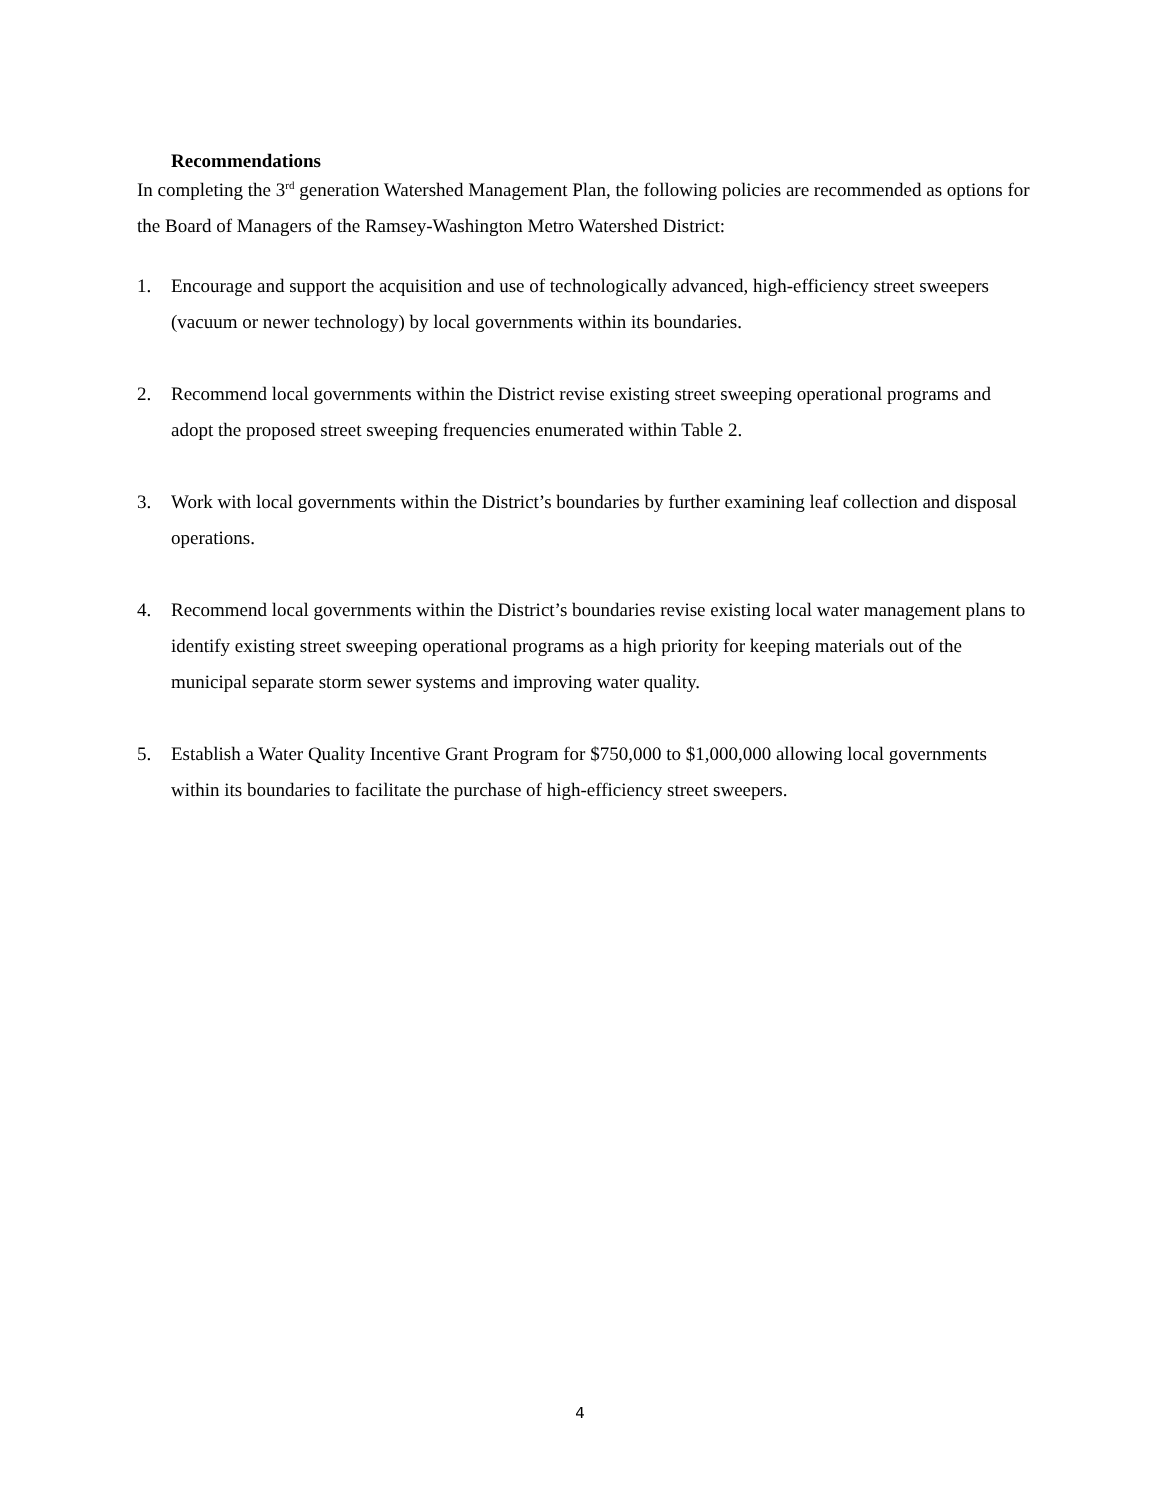Recommendations
In completing the 3<sup>rd</sup> generation Watershed Management Plan, the following policies are recommended as options for the Board of Managers of the Ramsey-Washington Metro Watershed District:
1. Encourage and support the acquisition and use of technologically advanced, high-efficiency street sweepers (vacuum or newer technology) by local governments within its boundaries.
2. Recommend local governments within the District revise existing street sweeping operational programs and adopt the proposed street sweeping frequencies enumerated within Table 2.
3. Work with local governments within the District’s boundaries by further examining leaf collection and disposal operations.
4. Recommend local governments within the District’s boundaries revise existing local water management plans to identify existing street sweeping operational programs as a high priority for keeping materials out of the municipal separate storm sewer systems and improving water quality.
5. Establish a Water Quality Incentive Grant Program for $750,000 to $1,000,000 allowing local governments within its boundaries to facilitate the purchase of high-efficiency street sweepers.
4